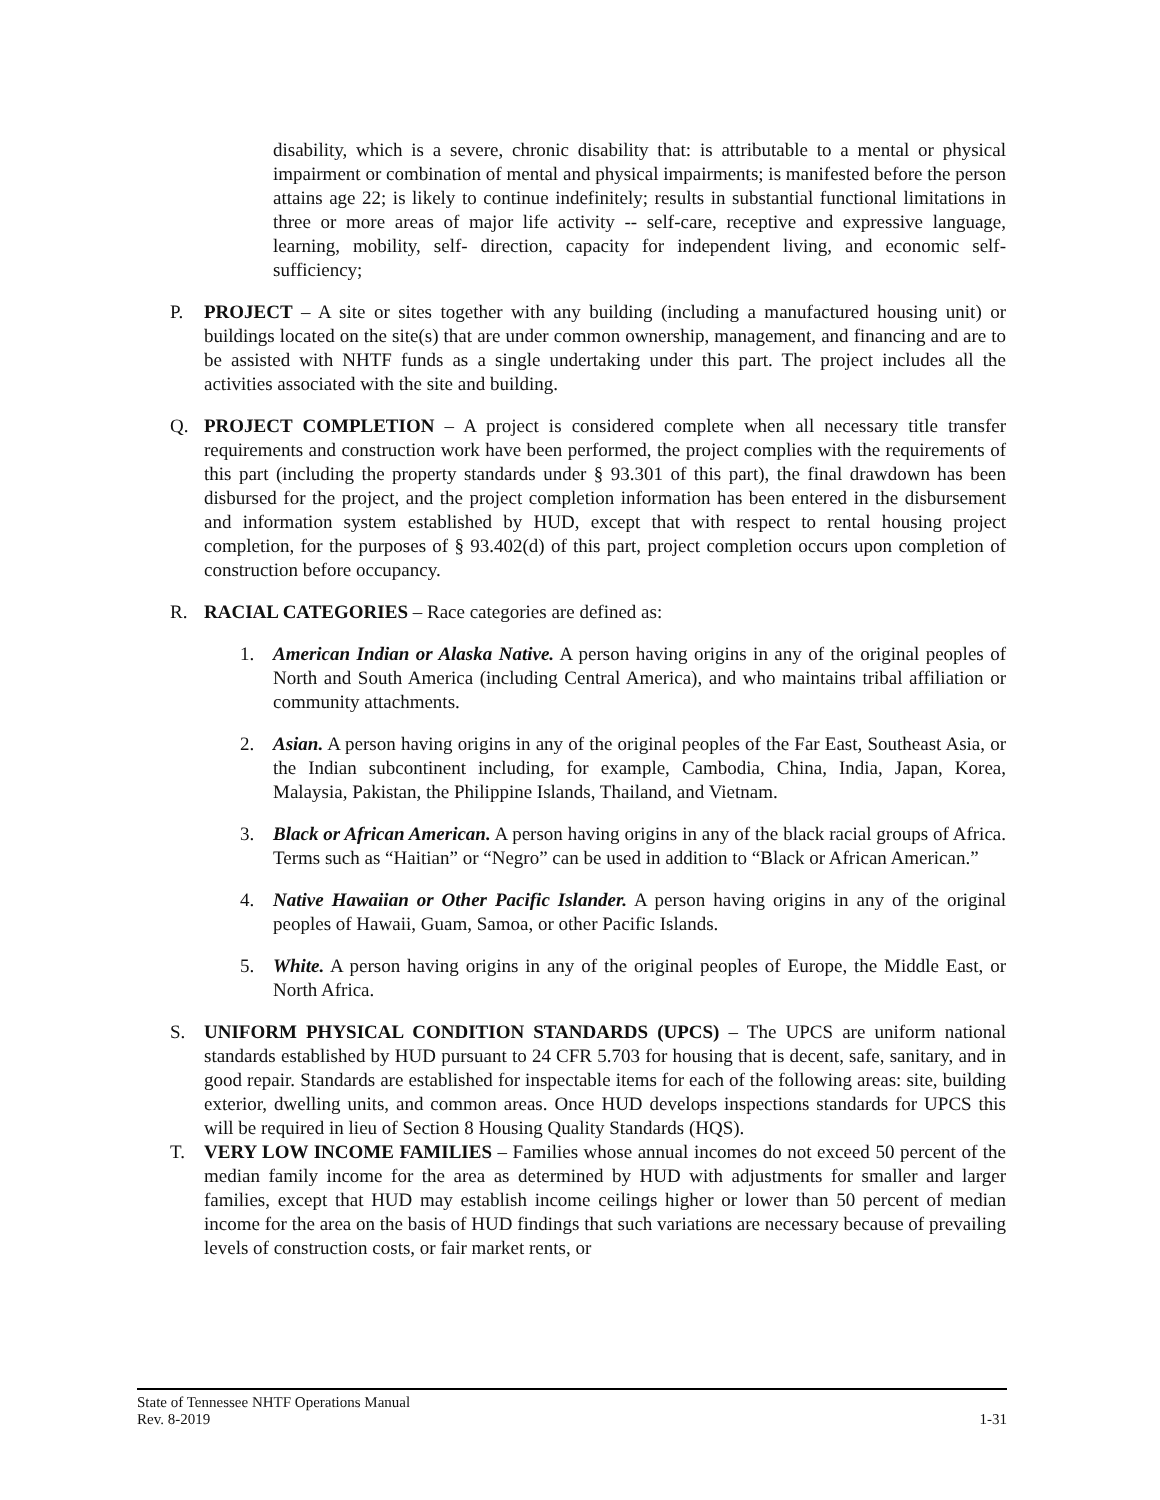disability, which is a severe, chronic disability that: is attributable to a mental or physical impairment or combination of mental and physical impairments; is manifested before the person attains age 22; is likely to continue indefinitely; results in substantial functional limitations in three or more areas of major life activity -- self-care, receptive and expressive language, learning, mobility, self- direction, capacity for independent living, and economic self-sufficiency;
P. PROJECT – A site or sites together with any building (including a manufactured housing unit) or buildings located on the site(s) that are under common ownership, management, and financing and are to be assisted with NHTF funds as a single undertaking under this part. The project includes all the activities associated with the site and building.
Q. PROJECT COMPLETION – A project is considered complete when all necessary title transfer requirements and construction work have been performed, the project complies with the requirements of this part (including the property standards under § 93.301 of this part), the final drawdown has been disbursed for the project, and the project completion information has been entered in the disbursement and information system established by HUD, except that with respect to rental housing project completion, for the purposes of § 93.402(d) of this part, project completion occurs upon completion of construction before occupancy.
R. RACIAL CATEGORIES – Race categories are defined as:
1. American Indian or Alaska Native. A person having origins in any of the original peoples of North and South America (including Central America), and who maintains tribal affiliation or community attachments.
2. Asian. A person having origins in any of the original peoples of the Far East, Southeast Asia, or the Indian subcontinent including, for example, Cambodia, China, India, Japan, Korea, Malaysia, Pakistan, the Philippine Islands, Thailand, and Vietnam.
3. Black or African American. A person having origins in any of the black racial groups of Africa. Terms such as “Haitian” or “Negro” can be used in addition to “Black or African American.”
4. Native Hawaiian or Other Pacific Islander. A person having origins in any of the original peoples of Hawaii, Guam, Samoa, or other Pacific Islands.
5. White. A person having origins in any of the original peoples of Europe, the Middle East, or North Africa.
S. UNIFORM PHYSICAL CONDITION STANDARDS (UPCS) – The UPCS are uniform national standards established by HUD pursuant to 24 CFR 5.703 for housing that is decent, safe, sanitary, and in good repair. Standards are established for inspectable items for each of the following areas: site, building exterior, dwelling units, and common areas. Once HUD develops inspections standards for UPCS this will be required in lieu of Section 8 Housing Quality Standards (HQS).
T. VERY LOW INCOME FAMILIES – Families whose annual incomes do not exceed 50 percent of the median family income for the area as determined by HUD with adjustments for smaller and larger families, except that HUD may establish income ceilings higher or lower than 50 percent of median income for the area on the basis of HUD findings that such variations are necessary because of prevailing levels of construction costs, or fair market rents, or
State of Tennessee NHTF Operations Manual
Rev. 8-2019 1-31